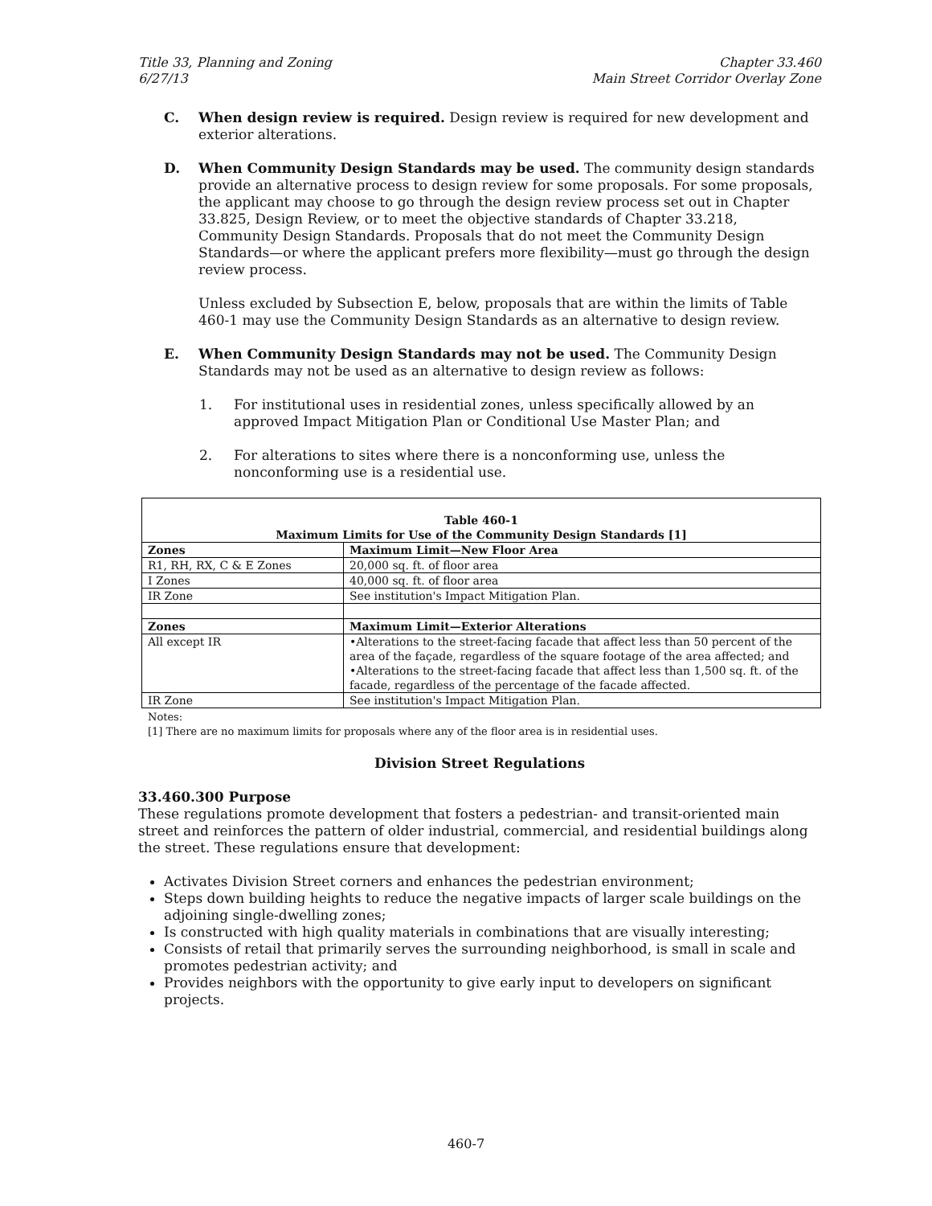Title 33, Planning and Zoning
6/27/13
Chapter 33.460
Main Street Corridor Overlay Zone
C. When design review is required. Design review is required for new development and exterior alterations.
D. When Community Design Standards may be used. The community design standards provide an alternative process to design review for some proposals. For some proposals, the applicant may choose to go through the design review process set out in Chapter 33.825, Design Review, or to meet the objective standards of Chapter 33.218, Community Design Standards. Proposals that do not meet the Community Design Standards—or where the applicant prefers more flexibility—must go through the design review process.
Unless excluded by Subsection E, below, proposals that are within the limits of Table 460-1 may use the Community Design Standards as an alternative to design review.
E. When Community Design Standards may not be used. The Community Design Standards may not be used as an alternative to design review as follows:
1. For institutional uses in residential zones, unless specifically allowed by an approved Impact Mitigation Plan or Conditional Use Master Plan; and
2. For alterations to sites where there is a nonconforming use, unless the nonconforming use is a residential use.
| Table 460-1 Maximum Limits for Use of the Community Design Standards [1] | |
| --- | --- |
| Zones | Maximum Limit—New Floor Area |
| R1, RH, RX, C & E Zones | 20,000 sq. ft. of floor area |
| I Zones | 40,000 sq. ft. of floor area |
| IR Zone | See institution's Impact Mitigation Plan. |
| Zones | Maximum Limit—Exterior Alterations |
| All except IR | •Alterations to the street-facing facade that affect less than 50 percent of the area of the façade, regardless of the square footage of the area affected; and •Alterations to the street-facing facade that affect less than 1,500 sq. ft. of the facade, regardless of the percentage of the facade affected. |
| IR Zone | See institution's Impact Mitigation Plan. |
Notes:
[1] There are no maximum limits for proposals where any of the floor area is in residential uses.
Division Street Regulations
33.460.300 Purpose
These regulations promote development that fosters a pedestrian- and transit-oriented main street and reinforces the pattern of older industrial, commercial, and residential buildings along the street. These regulations ensure that development:
Activates Division Street corners and enhances the pedestrian environment;
Steps down building heights to reduce the negative impacts of larger scale buildings on the adjoining single-dwelling zones;
Is constructed with high quality materials in combinations that are visually interesting;
Consists of retail that primarily serves the surrounding neighborhood, is small in scale and promotes pedestrian activity; and
Provides neighbors with the opportunity to give early input to developers on significant projects.
460-7